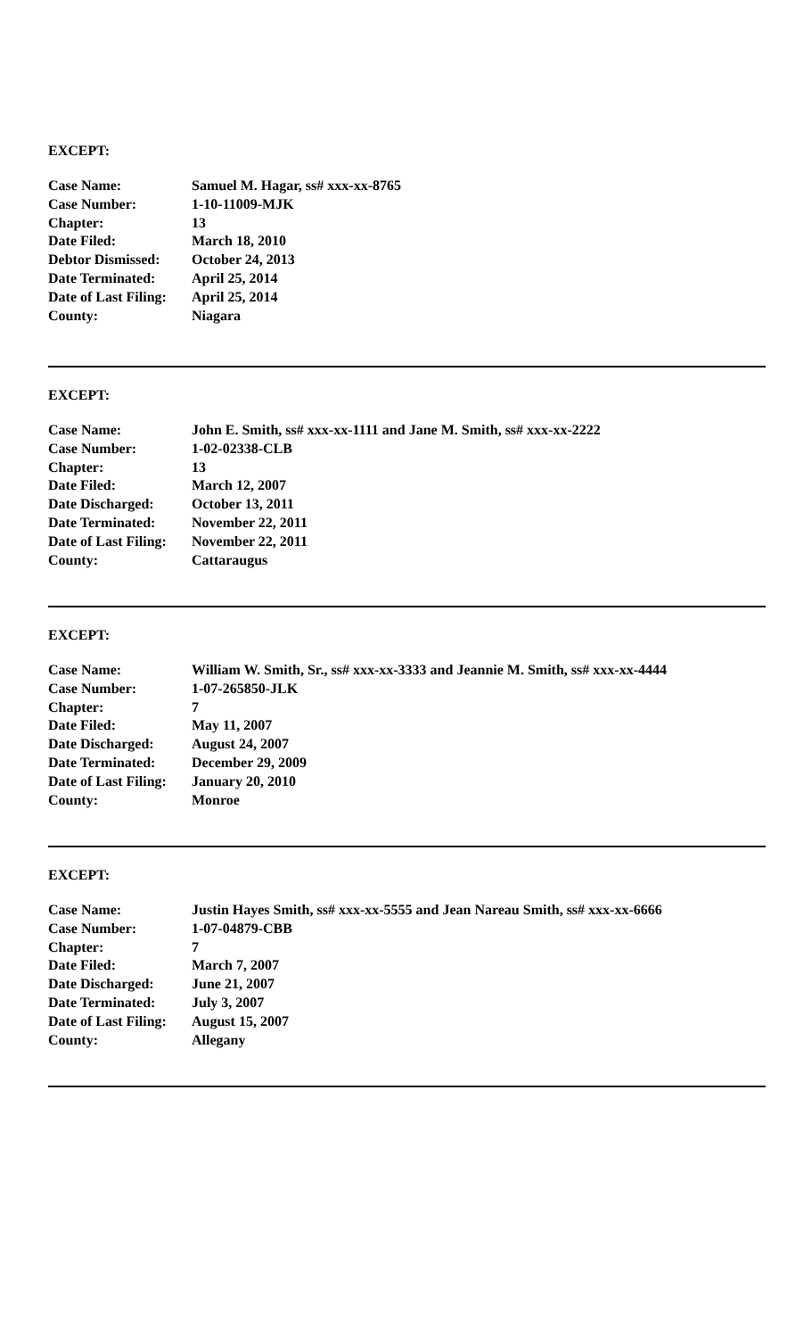EXCEPT:
| Case Name: | Samuel M. Hagar, ss# xxx-xx-8765 |
| Case Number: | 1-10-11009-MJK |
| Chapter: | 13 |
| Date Filed: | March 18, 2010 |
| Debtor Dismissed: | October 24, 2013 |
| Date Terminated: | April 25, 2014 |
| Date of Last Filing: | April 25, 2014 |
| County: | Niagara |
EXCEPT:
| Case Name: | John E. Smith, ss# xxx-xx-1111 and Jane M. Smith, ss# xxx-xx-2222 |
| Case Number: | 1-02-02338-CLB |
| Chapter: | 13 |
| Date Filed: | March 12, 2007 |
| Date Discharged: | October 13, 2011 |
| Date Terminated: | November 22, 2011 |
| Date of Last Filing: | November 22, 2011 |
| County: | Cattaraugus |
EXCEPT:
| Case Name: | William W. Smith, Sr., ss# xxx-xx-3333 and Jeannie M. Smith, ss# xxx-xx-4444 |
| Case Number: | 1-07-265850-JLK |
| Chapter: | 7 |
| Date Filed: | May 11, 2007 |
| Date Discharged: | August 24, 2007 |
| Date Terminated: | December 29, 2009 |
| Date of Last Filing: | January 20, 2010 |
| County: | Monroe |
EXCEPT:
| Case Name: | Justin Hayes Smith, ss# xxx-xx-5555 and Jean Nareau Smith, ss# xxx-xx-6666 |
| Case Number: | 1-07-04879-CBB |
| Chapter: | 7 |
| Date Filed: | March 7, 2007 |
| Date Discharged: | June 21, 2007 |
| Date Terminated: | July 3, 2007 |
| Date of Last Filing: | August 15, 2007 |
| County: | Allegany |